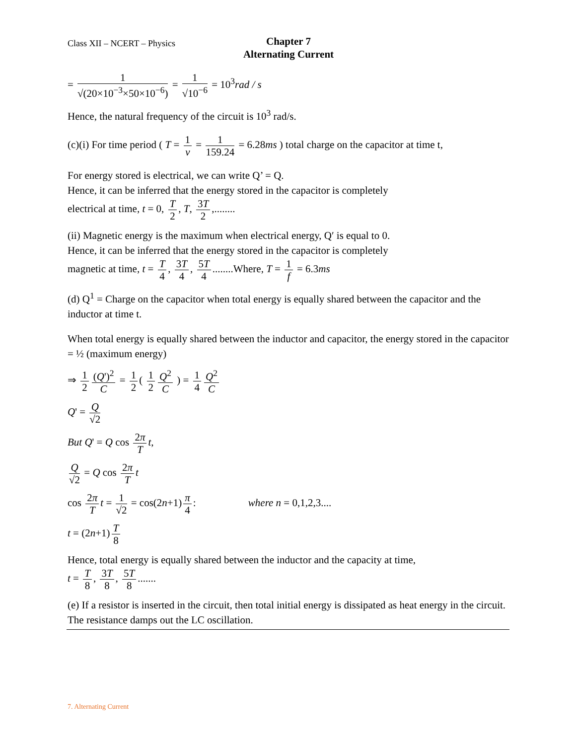Class XII – NCERT – Physics
Chapter 7
Alternating Current
= 1 √(20×10<sup>−3</sup>×50×10<sup>−6</sup>) = 1 √10<sup>−6</sup> = 10<sup>3</sup>rad / s
Hence, the natural frequency of the circuit is 10<sup>3</sup> rad/s.
(c)(i) For time period ( T = 1 v = 1 159.24 = 6.28ms ) total charge on the capacitor at time t,
For energy stored is electrical, we can write Q’ = Q.
Hence, it can be inferred that the energy stored in the capacitor is completely
electrical at time, t = 0, T 2, T, 3T 2,........
(ii) Magnetic energy is the maximum when electrical energy, Q′ is equal to 0.
Hence, it can be inferred that the energy stored in the capacitor is completely
magnetic at time, t = T 4, 3T 4, 5T 4........Where, T = 1 f = 6.3ms
(d) Q<sup>1</sup> = Charge on the capacitor when total energy is equally shared between the capacitor and the inductor at time t.
When total energy is equally shared between the inductor and capacitor, the energy stored in the capacitor = ½ (maximum energy)
⇒ 1 2 (Q')<sup>2</sup> C = 1 2 ( 1 2 Q<sup>2</sup> C ) = 1 4 Q<sup>2</sup> C
Q' = Q √2
But Q' = Q cos 2π T t,
Q √2 = Q cos 2π T t
cos 2π T t = 1 √2 = cos(2n+1) π 4: where n = 0,1,2,3....
t = (2n+1) T 8
Hence, total energy is equally shared between the inductor and the capacity at time,
t = T 8, 3T 8, 5T 8.......
(e) If a resistor is inserted in the circuit, then total initial energy is dissipated as heat energy in the circuit. The resistance damps out the LC oscillation.
7. Alternating Current